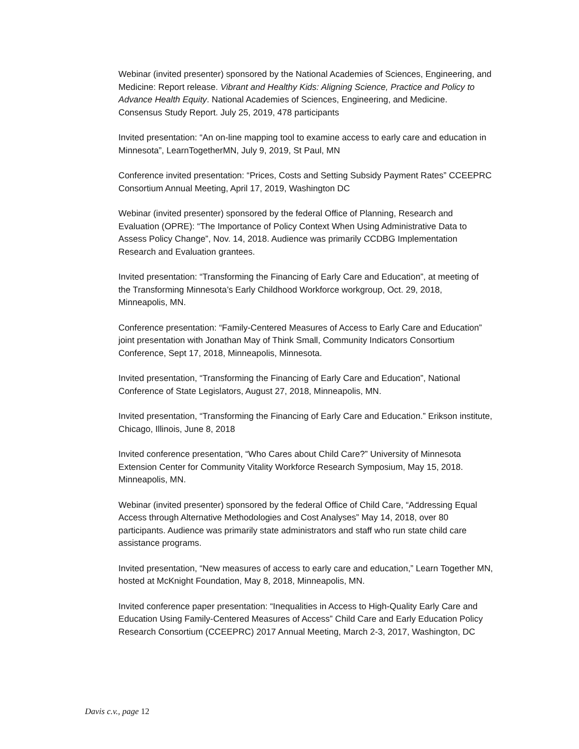Webinar (invited presenter) sponsored by the National Academies of Sciences, Engineering, and Medicine: Report release. Vibrant and Healthy Kids: Aligning Science, Practice and Policy to Advance Health Equity. National Academies of Sciences, Engineering, and Medicine. Consensus Study Report. July 25, 2019, 478 participants
Invited presentation: “An on-line mapping tool to examine access to early care and education in Minnesota”, LearnTogetherMN, July 9, 2019, St Paul, MN
Conference invited presentation: “Prices, Costs and Setting Subsidy Payment Rates” CCEEPRC Consortium Annual Meeting, April 17, 2019, Washington DC
Webinar (invited presenter) sponsored by the federal Office of Planning, Research and Evaluation (OPRE): “The Importance of Policy Context When Using Administrative Data to Assess Policy Change”, Nov. 14, 2018. Audience was primarily CCDBG Implementation Research and Evaluation grantees.
Invited presentation: “Transforming the Financing of Early Care and Education”, at meeting of the Transforming Minnesota’s Early Childhood Workforce workgroup, Oct. 29, 2018, Minneapolis, MN.
Conference presentation: “Family-Centered Measures of Access to Early Care and Education” joint presentation with Jonathan May of Think Small, Community Indicators Consortium Conference, Sept 17, 2018, Minneapolis, Minnesota.
Invited presentation, “Transforming the Financing of Early Care and Education”, National Conference of State Legislators, August 27, 2018, Minneapolis, MN.
Invited presentation, “Transforming the Financing of Early Care and Education.” Erikson institute, Chicago, Illinois, June 8, 2018
Invited conference presentation, “Who Cares about Child Care?” University of Minnesota Extension Center for Community Vitality Workforce Research Symposium, May 15, 2018. Minneapolis, MN.
Webinar (invited presenter) sponsored by the federal Office of Child Care, “Addressing Equal Access through Alternative Methodologies and Cost Analyses” May 14, 2018, over 80 participants. Audience was primarily state administrators and staff who run state child care assistance programs.
Invited presentation, “New measures of access to early care and education,” Learn Together MN, hosted at McKnight Foundation, May 8, 2018, Minneapolis, MN.
Invited conference paper presentation: “Inequalities in Access to High-Quality Early Care and Education Using Family-Centered Measures of Access” Child Care and Early Education Policy Research Consortium (CCEEPRC) 2017 Annual Meeting, March 2-3, 2017, Washington, DC
Davis c.v., page 12